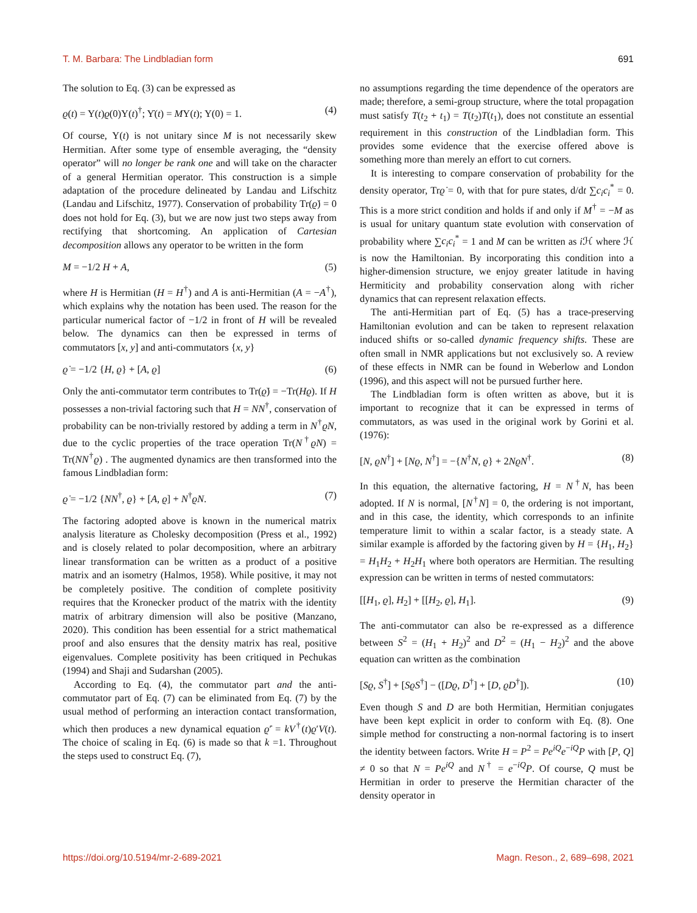T. M. Barbara: The Lindbladian form 691
The solution to Eq. (3) can be expressed as
ϱ(t) = Υ(t)ϱ(0)Υ(t)<sup>†</sup>; Υ̇(t) = MΥ(t); Υ(0) = 1. (4)
Of course, Υ(t) is not unitary since M is not necessarily skew Hermitian. After some type of ensemble averaging, the “density operator” will no longer be rank one and will take on the character of a general Hermitian operator. This construction is a simple adaptation of the procedure delineated by Landau and Lifschitz (Landau and Lifschitz, 1977). Conservation of probability Tr(ϱ̇) = 0 does not hold for Eq. (3), but we are now just two steps away from rectifying that shortcoming. An application of Cartesian decomposition allows any operator to be written in the form
M = −1/2 H + A, (5)
where H is Hermitian (H = H<sup>†</sup>) and A is anti-Hermitian (A = −A<sup>†</sup>), which explains why the notation has been used. The reason for the particular numerical factor of −1/2 in front of H will be revealed below. The dynamics can then be expressed in terms of commutators [x, y] and anti-commutators {x, y}
ϱ̇ = −1/2 {H, ϱ} + [A, ϱ] (6)
Only the anti-commutator term contributes to Tr(ϱ̇) = −Tr(Hϱ). If H possesses a non-trivial factoring such that H = NN<sup>†</sup>, conservation of probability can be non-trivially restored by adding a term in N<sup>†</sup>ϱN, due to the cyclic properties of the trace operation Tr(N<sup>†</sup>ϱN) = Tr(NN<sup>†</sup>ϱ) . The augmented dynamics are then transformed into the famous Lindbladian form:
ϱ̇ = −1/2 {NN<sup>†</sup>, ϱ} + [A, ϱ] + N<sup>†</sup>ϱN. (7)
The factoring adopted above is known in the numerical matrix analysis literature as Cholesky decomposition (Press et al., 1992) and is closely related to polar decomposition, where an arbitrary linear transformation can be written as a product of a positive matrix and an isometry (Halmos, 1958). While positive, it may not be completely positive. The condition of complete positivity requires that the Kronecker product of the matrix with the identity matrix of arbitrary dimension will also be positive (Manzano, 2020). This condition has been essential for a strict mathematical proof and also ensures that the density matrix has real, positive eigenvalues. Complete positivity has been critiqued in Pechukas (1994) and Shaji and Sudarshan (2005).
According to Eq. (4), the commutator part and the anti-commutator part of Eq. (7) can be eliminated from Eq. (7) by the usual method of performing an interaction contact transformation, which then produces a new dynamical equation ϱ̇′ = kV<sup>†</sup>(t)ϱ′V(t). The choice of scaling in Eq. (6) is made so that k =1. Throughout the steps used to construct Eq. (7),
no assumptions regarding the time dependence of the operators are made; therefore, a semi-group structure, where the total propagation must satisfy T(t<sub>2</sub> + t<sub>1</sub>) = T(t<sub>2</sub>)T(t<sub>1</sub>), does not constitute an essential requirement in this construction of the Lindbladian form. This provides some evidence that the exercise offered above is something more than merely an effort to cut corners.
It is interesting to compare conservation of probability for the density operator, Trϱ̇ = 0, with that for pure states, d/dt ∑c<sub>i</sub>c<sub>i</sub><sup>*</sup> = 0. This is a more strict condition and holds if and only if M<sup>†</sup> = −M as is usual for unitary quantum state evolution with conservation of probability where ∑c<sub>i</sub>c<sub>i</sub><sup>*</sup> = 1 and M can be written as i ℋ where ℋ is now the Hamiltonian. By incorporating this condition into a higher-dimension structure, we enjoy greater latitude in having Hermiticity and probability conservation along with richer dynamics that can represent relaxation effects.
The anti-Hermitian part of Eq. (5) has a trace-preserving Hamiltonian evolution and can be taken to represent relaxation induced shifts or so-called dynamic frequency shifts. These are often small in NMR applications but not exclusively so. A review of these effects in NMR can be found in Weberlow and London (1996), and this aspect will not be pursued further here.
The Lindbladian form is often written as above, but it is important to recognize that it can be expressed in terms of commutators, as was used in the original work by Gorini et al. (1976):
[N, ϱN<sup>†</sup>] + [Nϱ, N<sup>†</sup>] = −{N<sup>†</sup>N, ϱ} + 2NϱN<sup>†</sup>. (8)
In this equation, the alternative factoring, H = N<sup>†</sup>N, has been adopted. If N is normal, [N<sup>†</sup>N] = 0, the ordering is not important, and in this case, the identity, which corresponds to an infinite temperature limit to within a scalar factor, is a steady state. A similar example is afforded by the factoring given by H = {H<sub>1</sub>, H<sub>2</sub>} = H<sub>1</sub>H<sub>2</sub> + H<sub>2</sub>H<sub>1</sub> where both operators are Hermitian. The resulting expression can be written in terms of nested commutators:
[[H<sub>1</sub>, ϱ], H<sub>2</sub>] + [[H<sub>2</sub>, ϱ], H<sub>1</sub>]. (9)
The anti-commutator can also be re-expressed as a difference between S<sup>2</sup> = (H<sub>1</sub> + H<sub>2</sub>)<sup>2</sup> and D<sup>2</sup> = (H<sub>1</sub> − H<sub>2</sub>)<sup>2</sup> and the above equation can written as the combination
[Sϱ, S<sup>†</sup>] + [SϱS<sup>†</sup>] − ([Dϱ, D<sup>†</sup>] + [D, ϱD<sup>†</sup>]). (10)
Even though S and D are both Hermitian, Hermitian conjugates have been kept explicit in order to conform with Eq. (8). One simple method for constructing a non-normal factoring is to insert the identity between factors. Write H = P<sup>2</sup> = Pe<sup>iQ</sup>e<sup>−iQ</sup>P with [P, Q] ≠ 0 so that N = Pe<sup>iQ</sup> and N<sup>†</sup> = e<sup>−iQ</sup>P. Of course, Q must be Hermitian in order to preserve the Hermitian character of the density operator in
https://doi.org/10.5194/mr-2-689-2021 Magn. Reson., 2, 689–698, 2021